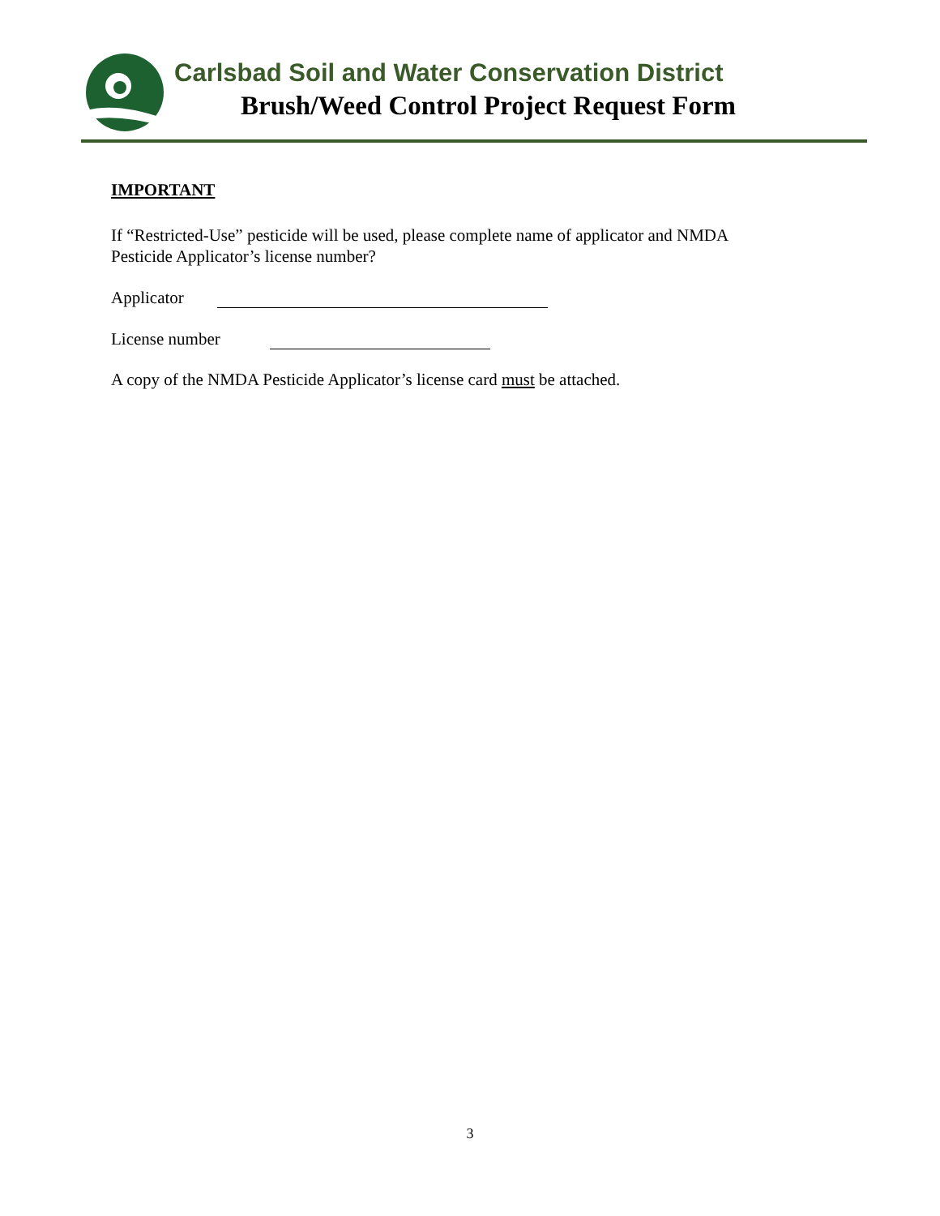Carlsbad Soil and Water Conservation District
Brush/Weed Control Project Request Form
IMPORTANT
If “Restricted-Use” pesticide will be used, please complete name of applicator and NMDA
Pesticide Applicator’s license number?
Applicator
License number
A copy of the NMDA Pesticide Applicator’s license card must be attached.
3